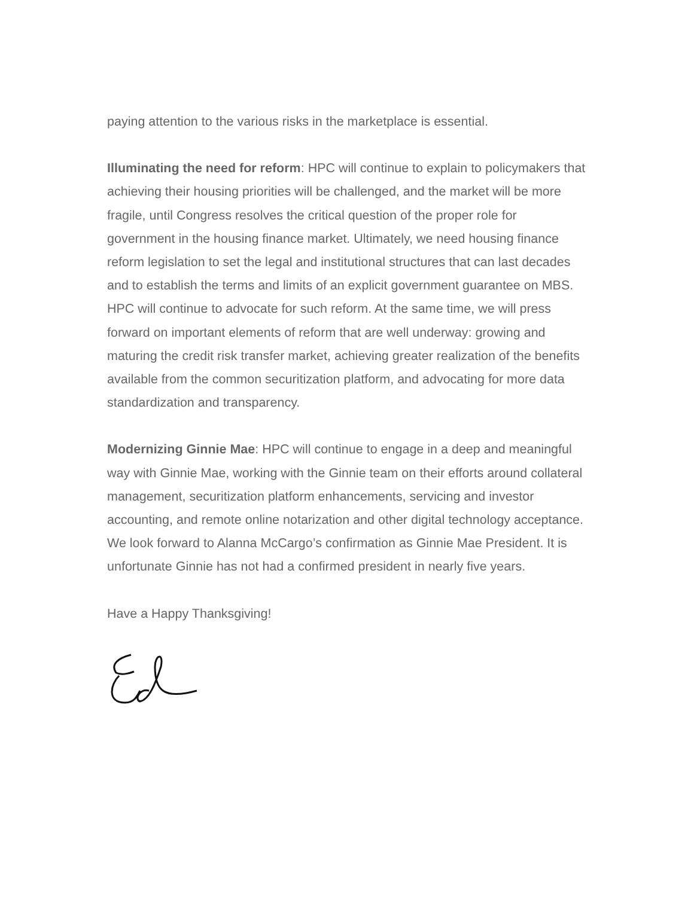paying attention to the various risks in the marketplace is essential.
Illuminating the need for reform: HPC will continue to explain to policymakers that achieving their housing priorities will be challenged, and the market will be more fragile, until Congress resolves the critical question of the proper role for government in the housing finance market. Ultimately, we need housing finance reform legislation to set the legal and institutional structures that can last decades and to establish the terms and limits of an explicit government guarantee on MBS. HPC will continue to advocate for such reform. At the same time, we will press forward on important elements of reform that are well underway: growing and maturing the credit risk transfer market, achieving greater realization of the benefits available from the common securitization platform, and advocating for more data standardization and transparency.
Modernizing Ginnie Mae: HPC will continue to engage in a deep and meaningful way with Ginnie Mae, working with the Ginnie team on their efforts around collateral management, securitization platform enhancements, servicing and investor accounting, and remote online notarization and other digital technology acceptance. We look forward to Alanna McCargo’s confirmation as Ginnie Mae President. It is unfortunate Ginnie has not had a confirmed president in nearly five years.
Have a Happy Thanksgiving!